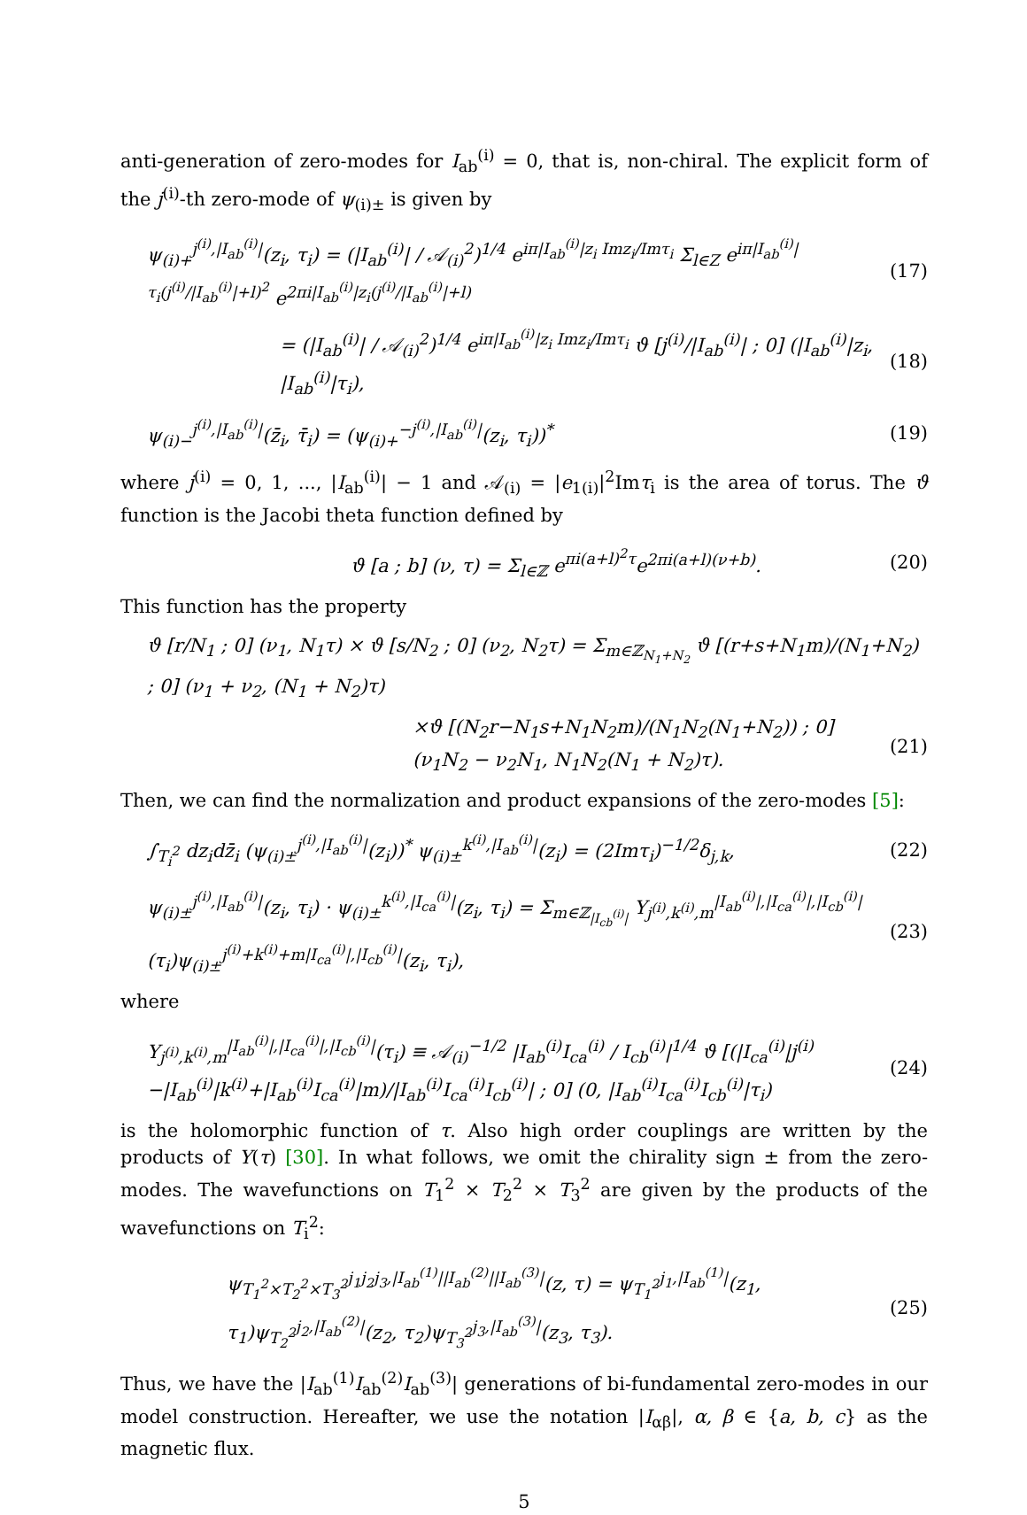anti-generation of zero-modes for I<sub>ab</sub><sup>(i)</sup> = 0, that is, non-chiral. The explicit form of the j<sup>(i)</sup>-th zero-mode of ψ<sub>(i)±</sub> is given by
ψ<sub>(i)+</sub><sup>j<sup>(i)</sup>,|I<sub>ab</sub><sup>(i)</sup>|</sup>(z<sub>i</sub>, τ<sub>i</sub>) = (|I<sub>ab</sub><sup>(i)</sup>| / 𝒜<sub>(i)</sub><sup>2</sup>)<sup>1/4</sup> e<sup>iπ|I<sub>ab</sub><sup>(i)</sup>|z<sub>i</sub> Imz<sub>i</sub>/Imτ<sub>i</sub></sup> Σ<sub>l∈Z</sub> e<sup>iπ|I<sub>ab</sub><sup>(i)</sup>|τ<sub>i</sub>(j<sup>(i)</sup>/|I<sub>ab</sub><sup>(i)</sup>|+l)<sup>2</sup></sup> e<sup>2πi|I<sub>ab</sub><sup>(i)</sup>|z<sub>i</sub>(j<sup>(i)</sup>/|I<sub>ab</sub><sup>(i)</sup>|+l)</sup>
(17)
= (|I<sub>ab</sub><sup>(i)</sup>| / 𝒜<sub>(i)</sub><sup>2</sup>)<sup>1/4</sup> e<sup>iπ|I<sub>ab</sub><sup>(i)</sup>|z<sub>i</sub> Imz<sub>i</sub>/Imτ<sub>i</sub></sup> ϑ [j<sup>(i)</sup>/|I<sub>ab</sub><sup>(i)</sup>| ; 0] (|I<sub>ab</sub><sup>(i)</sup>|z<sub>i</sub>, |I<sub>ab</sub><sup>(i)</sup>|τ<sub>i</sub>),
(18)
ψ<sub>(i)−</sub><sup>j<sup>(i)</sup>,|I<sub>ab</sub><sup>(i)</sup>|</sup>(z̄<sub>i</sub>, τ̄<sub>i</sub>) = (ψ<sub>(i)+</sub><sup>−j<sup>(i)</sup>,|I<sub>ab</sub><sup>(i)</sup>|</sup>(z<sub>i</sub>, τ<sub>i</sub>))<sup>*</sup>
(19)
where j<sup>(i)</sup> = 0, 1, ..., |I<sub>ab</sub><sup>(i)</sup>| − 1 and 𝒜<sub>(i)</sub> = |e<sub>1(i)</sub>|<sup>2</sup>Imτ<sub>i</sub> is the area of torus. The ϑ function is the Jacobi theta function defined by
ϑ [a ; b] (ν, τ) = Σ<sub>l∈ℤ</sub> e<sup>πi(a+l)<sup>2</sup>τ</sup>e<sup>2πi(a+l)(ν+b)</sup>.
(20)
This function has the property
ϑ [r/N<sub>1</sub> ; 0] (ν<sub>1</sub>, N<sub>1</sub>τ) × ϑ [s/N<sub>2</sub> ; 0] (ν<sub>2</sub>, N<sub>2</sub>τ) = Σ<sub>m∈ℤ<sub>N<sub>1</sub>+N<sub>2</sub></sub></sub> ϑ [(r+s+N<sub>1</sub>m)/(N<sub>1</sub>+N<sub>2</sub>) ; 0] (ν<sub>1</sub> + ν<sub>2</sub>, (N<sub>1</sub> + N<sub>2</sub>)τ)
×ϑ [(N<sub>2</sub>r−N<sub>1</sub>s+N<sub>1</sub>N<sub>2</sub>m)/(N<sub>1</sub>N<sub>2</sub>(N<sub>1</sub>+N<sub>2</sub>)) ; 0] (ν<sub>1</sub>N<sub>2</sub> − ν<sub>2</sub>N<sub>1</sub>, N<sub>1</sub>N<sub>2</sub>(N<sub>1</sub> + N<sub>2</sub>)τ).
(21)
Then, we can find the normalization and product expansions of the zero-modes [5]:
∫<sub>T<sub>i</sub><sup>2</sup></sub> dz<sub>i</sub>dz̄<sub>i</sub> (ψ<sub>(i)±</sub><sup>j<sup>(i)</sup>,|I<sub>ab</sub><sup>(i)</sup>|</sup>(z<sub>i</sub>))<sup>*</sup> ψ<sub>(i)±</sub><sup>k<sup>(i)</sup>,|I<sub>ab</sub><sup>(i)</sup>|</sup>(z<sub>i</sub>) = (2Imτ<sub>i</sub>)<sup>−1/2</sup>δ<sub>j,k</sub>,
(22)
ψ<sub>(i)±</sub><sup>j<sup>(i)</sup>,|I<sub>ab</sub><sup>(i)</sup>|</sup>(z<sub>i</sub>, τ<sub>i</sub>) · ψ<sub>(i)±</sub><sup>k<sup>(i)</sup>,|I<sub>ca</sub><sup>(i)</sup>|</sup>(z<sub>i</sub>, τ<sub>i</sub>) = Σ<sub>m∈ℤ<sub>|I<sub>cb</sub><sup>(i)</sup>|</sub></sub> Y<sub>j<sup>(i)</sup>,k<sup>(i)</sup>,m</sub><sup>|I<sub>ab</sub><sup>(i)</sup>|,|I<sub>ca</sub><sup>(i)</sup>|,|I<sub>cb</sub><sup>(i)</sup>|</sup>(τ<sub>i</sub>)ψ<sub>(i)±</sub><sup>j<sup>(i)</sup>+k<sup>(i)</sup>+m|I<sub>ca</sub><sup>(i)</sup>|,|I<sub>cb</sub><sup>(i)</sup>|</sup>(z<sub>i</sub>, τ<sub>i</sub>),
(23)
where
Y<sub>j<sup>(i)</sup>,k<sup>(i)</sup>,m</sub><sup>|I<sub>ab</sub><sup>(i)</sup>|,|I<sub>ca</sub><sup>(i)</sup>|,|I<sub>cb</sub><sup>(i)</sup>|</sup>(τ<sub>i</sub>) ≡ 𝒜<sub>(i)</sub><sup>−1/2</sup> |I<sub>ab</sub><sup>(i)</sup>I<sub>ca</sub><sup>(i)</sup> / I<sub>cb</sub><sup>(i)</sup>|<sup>1/4</sup> ϑ [(|I<sub>ca</sub><sup>(i)</sup>|j<sup>(i)</sup>−|I<sub>ab</sub><sup>(i)</sup>|k<sup>(i)</sup>+|I<sub>ab</sub><sup>(i)</sup>I<sub>ca</sub><sup>(i)</sup>|m)/|I<sub>ab</sub><sup>(i)</sup>I<sub>ca</sub><sup>(i)</sup>I<sub>cb</sub><sup>(i)</sup>| ; 0] (0, |I<sub>ab</sub><sup>(i)</sup>I<sub>ca</sub><sup>(i)</sup>I<sub>cb</sub><sup>(i)</sup>|τ<sub>i</sub>)
(24)
is the holomorphic function of τ. Also high order couplings are written by the products of Y(τ) [30]. In what follows, we omit the chirality sign ± from the zero-modes. The wavefunctions on T<sub>1</sub><sup>2</sup> × T<sub>2</sub><sup>2</sup> × T<sub>3</sub><sup>2</sup> are given by the products of the wavefunctions on T<sub>i</sub><sup>2</sup>:
ψ<sub>T<sub>1</sub><sup>2</sup>×T<sub>2</sub><sup>2</sup>×T<sub>3</sub><sup>2</sup></sub><sup>j<sub>1</sub>j<sub>2</sub>j<sub>3</sub>,|I<sub>ab</sub><sup>(1)</sup>||I<sub>ab</sub><sup>(2)</sup>||I<sub>ab</sub><sup>(3)</sup>|</sup>(z, τ) = ψ<sub>T<sub>1</sub><sup>2</sup></sub><sup>j<sub>1</sub>,|I<sub>ab</sub><sup>(1)</sup>|</sup>(z<sub>1</sub>, τ<sub>1</sub>)ψ<sub>T<sub>2</sub><sup>2</sup></sub><sup>j<sub>2</sub>,|I<sub>ab</sub><sup>(2)</sup>|</sup>(z<sub>2</sub>, τ<sub>2</sub>)ψ<sub>T<sub>3</sub><sup>2</sup></sub><sup>j<sub>3</sub>,|I<sub>ab</sub><sup>(3)</sup>|</sup>(z<sub>3</sub>, τ<sub>3</sub>).
(25)
Thus, we have the |I<sub>ab</sub><sup>(1)</sup>I<sub>ab</sub><sup>(2)</sup>I<sub>ab</sub><sup>(3)</sup>| generations of bi-fundamental zero-modes in our model construction. Hereafter, we use the notation |I<sub>αβ</sub>|, α, β ∈ {a, b, c} as the magnetic flux.
5